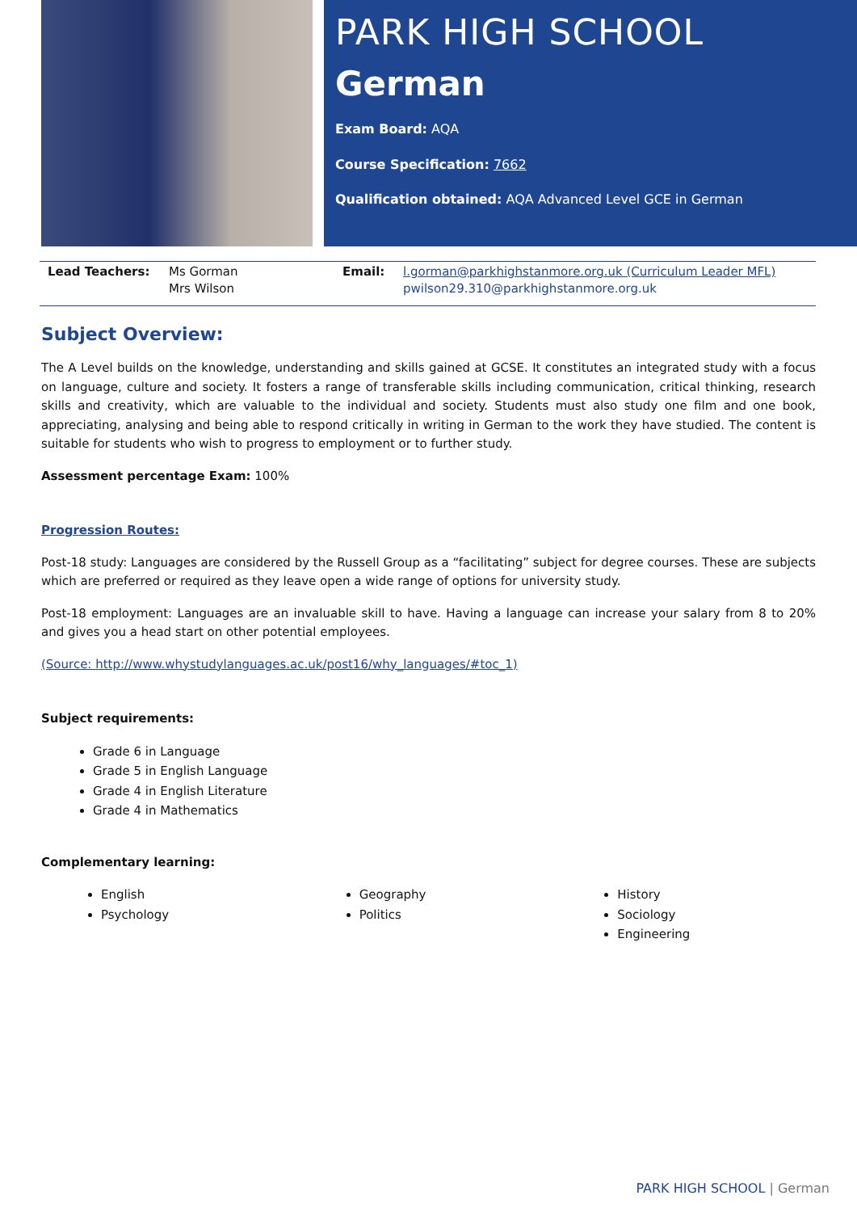PARK HIGH SCHOOL
German
Exam Board: AQA
Course Specification: 7662
Qualification obtained: AQA Advanced Level GCE in German
| Lead Teachers: | Ms Gorman Mrs Wilson | Email: | l.gorman@parkhighstanmore.org.uk (Curriculum Leader MFL) pwilson29.310@parkhighstanmore.org.uk |
Subject Overview:
The A Level builds on the knowledge, understanding and skills gained at GCSE. It constitutes an integrated study with a focus on language, culture and society. It fosters a range of transferable skills including communication, critical thinking, research skills and creativity, which are valuable to the individual and society. Students must also study one film and one book, appreciating, analysing and being able to respond critically in writing in German to the work they have studied. The content is suitable for students who wish to progress to employment or to further study.
Assessment percentage Exam: 100%
Progression Routes:
Post-18 study: Languages are considered by the Russell Group as a “facilitating” subject for degree courses. These are subjects which are preferred or required as they leave open a wide range of options for university study.
Post-18 employment: Languages are an invaluable skill to have. Having a language can increase your salary from 8 to 20% and gives you a head start on other potential employees.
(Source: http://www.whystudylanguages.ac.uk/post16/why_languages/#toc_1)
Subject requirements:
Grade 6 in Language
Grade 5 in English Language
Grade 4 in English Literature
Grade 4 in Mathematics
Complementary learning:
English
Psychology
Geography
Politics
History
Sociology
Engineering
PARK HIGH SCHOOL | German